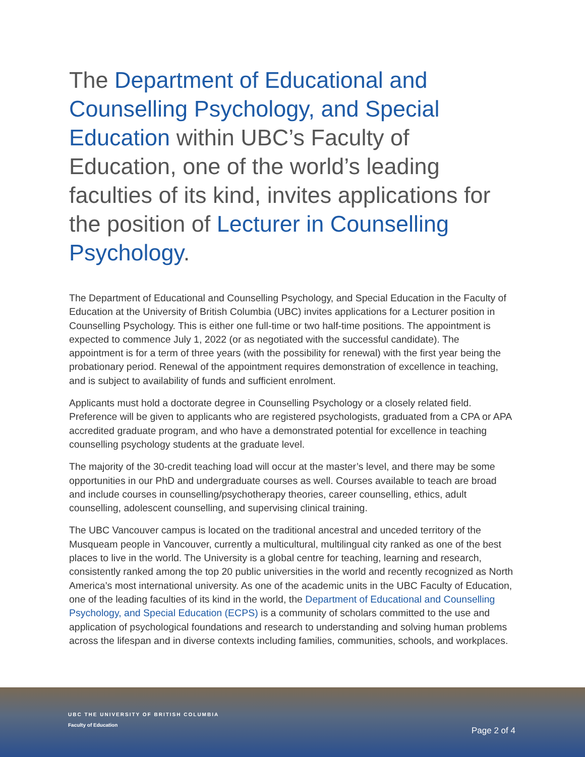The Department of Educational and Counselling Psychology, and Special Education within UBC’s Faculty of Education, one of the world’s leading faculties of its kind, invites applications for the position of Lecturer in Counselling Psychology.
The Department of Educational and Counselling Psychology, and Special Education in the Faculty of Education at the University of British Columbia (UBC) invites applications for a Lecturer position in Counselling Psychology. This is either one full-time or two half-time positions. The appointment is expected to commence July 1, 2022 (or as negotiated with the successful candidate). The appointment is for a term of three years (with the possibility for renewal) with the first year being the probationary period. Renewal of the appointment requires demonstration of excellence in teaching, and is subject to availability of funds and sufficient enrolment.
Applicants must hold a doctorate degree in Counselling Psychology or a closely related field. Preference will be given to applicants who are registered psychologists, graduated from a CPA or APA accredited graduate program, and who have a demonstrated potential for excellence in teaching counselling psychology students at the graduate level.
The majority of the 30-credit teaching load will occur at the master’s level, and there may be some opportunities in our PhD and undergraduate courses as well. Courses available to teach are broad and include courses in counselling/psychotherapy theories, career counselling, ethics, adult counselling, adolescent counselling, and supervising clinical training.
The UBC Vancouver campus is located on the traditional ancestral and unceded territory of the Musqueam people in Vancouver, currently a multicultural, multilingual city ranked as one of the best places to live in the world. The University is a global centre for teaching, learning and research, consistently ranked among the top 20 public universities in the world and recently recognized as North America’s most international university. As one of the academic units in the UBC Faculty of Education, one of the leading faculties of its kind in the world, the Department of Educational and Counselling Psychology, and Special Education (ECPS) is a community of scholars committed to the use and application of psychological foundations and research to understanding and solving human problems across the lifespan and in diverse contexts including families, communities, schools, and workplaces.
UBC THE UNIVERSITY OF BRITISH COLUMBIA
Faculty of Education
Page 2 of 4